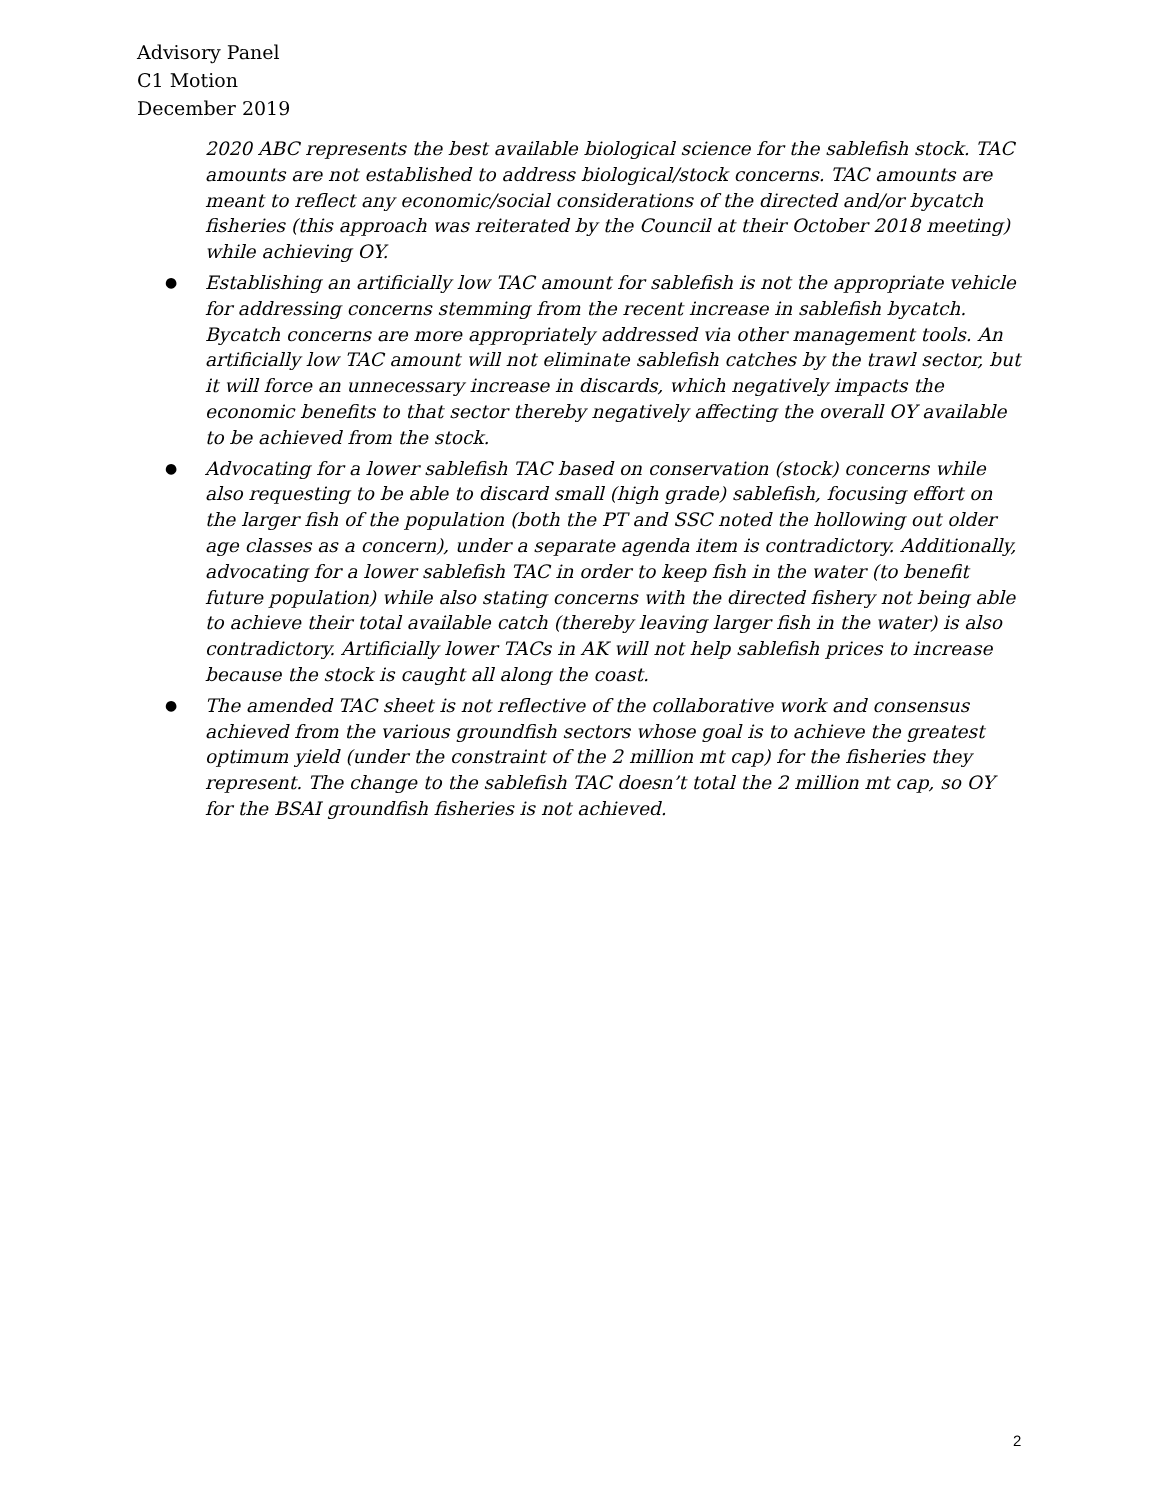Advisory Panel
C1 Motion
December 2019
2020 ABC represents the best available biological science for the sablefish stock. TAC amounts are not established to address biological/stock concerns. TAC amounts are meant to reflect any economic/social considerations of the directed and/or bycatch fisheries (this approach was reiterated by the Council at their October 2018 meeting) while achieving OY.
● Establishing an artificially low TAC amount for sablefish is not the appropriate vehicle for addressing concerns stemming from the recent increase in sablefish bycatch. Bycatch concerns are more appropriately addressed via other management tools. An artificially low TAC amount will not eliminate sablefish catches by the trawl sector, but it will force an unnecessary increase in discards, which negatively impacts the economic benefits to that sector thereby negatively affecting the overall OY available to be achieved from the stock.
● Advocating for a lower sablefish TAC based on conservation (stock) concerns while also requesting to be able to discard small (high grade) sablefish, focusing effort on the larger fish of the population (both the PT and SSC noted the hollowing out older age classes as a concern), under a separate agenda item is contradictory. Additionally, advocating for a lower sablefish TAC in order to keep fish in the water (to benefit future population) while also stating concerns with the directed fishery not being able to achieve their total available catch (thereby leaving larger fish in the water) is also contradictory. Artificially lower TACs in AK will not help sablefish prices to increase because the stock is caught all along the coast.
● The amended TAC sheet is not reflective of the collaborative work and consensus achieved from the various groundfish sectors whose goal is to achieve the greatest optimum yield (under the constraint of the 2 million mt cap) for the fisheries they represent. The change to the sablefish TAC doesn’t total the 2 million mt cap, so OY for the BSAI groundfish fisheries is not achieved.
2